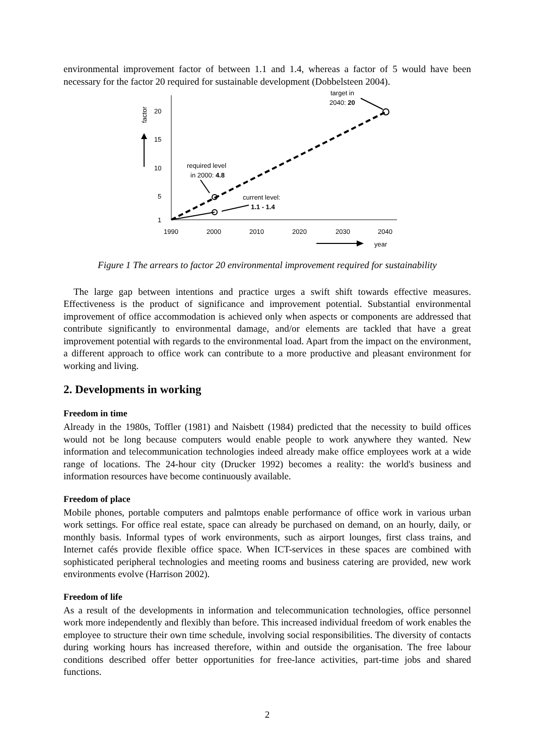environmental improvement factor of between 1.1 and 1.4, whereas a factor of 5 would have been necessary for the factor 20 required for sustainable development (Dobbelsteen 2004).
20
15
10
5
1
1990
2000
2010
2020
2030
2040
year
factor
target in
2040: 20
required level
in 2000: 4.8
current level:
1.1 - 1.4
Figure 1 The arrears to factor 20 environmental improvement required for sustainability
The large gap between intentions and practice urges a swift shift towards effective measures. Effectiveness is the product of significance and improvement potential. Substantial environmental improvement of office accommodation is achieved only when aspects or components are addressed that contribute significantly to environmental damage, and/or elements are tackled that have a great improvement potential with regards to the environmental load. Apart from the impact on the environment, a different approach to office work can contribute to a more productive and pleasant environment for working and living.
2. Developments in working
Freedom in time
Already in the 1980s, Toffler (1981) and Naisbett (1984) predicted that the necessity to build offices would not be long because computers would enable people to work anywhere they wanted. New information and telecommunication technologies indeed already make office employees work at a wide range of locations. The 24-hour city (Drucker 1992) becomes a reality: the world's business and information resources have become continuously available.
Freedom of place
Mobile phones, portable computers and palmtops enable performance of office work in various urban work settings. For office real estate, space can already be purchased on demand, on an hourly, daily, or monthly basis. Informal types of work environments, such as airport lounges, first class trains, and Internet cafés provide flexible office space. When ICT-services in these spaces are combined with sophisticated peripheral technologies and meeting rooms and business catering are provided, new work environments evolve (Harrison 2002).
Freedom of life
As a result of the developments in information and telecommunication technologies, office personnel work more independently and flexibly than before. This increased individual freedom of work enables the employee to structure their own time schedule, involving social responsibilities. The diversity of contacts during working hours has increased therefore, within and outside the organisation. The free labour conditions described offer better opportunities for free-lance activities, part-time jobs and shared functions.
2